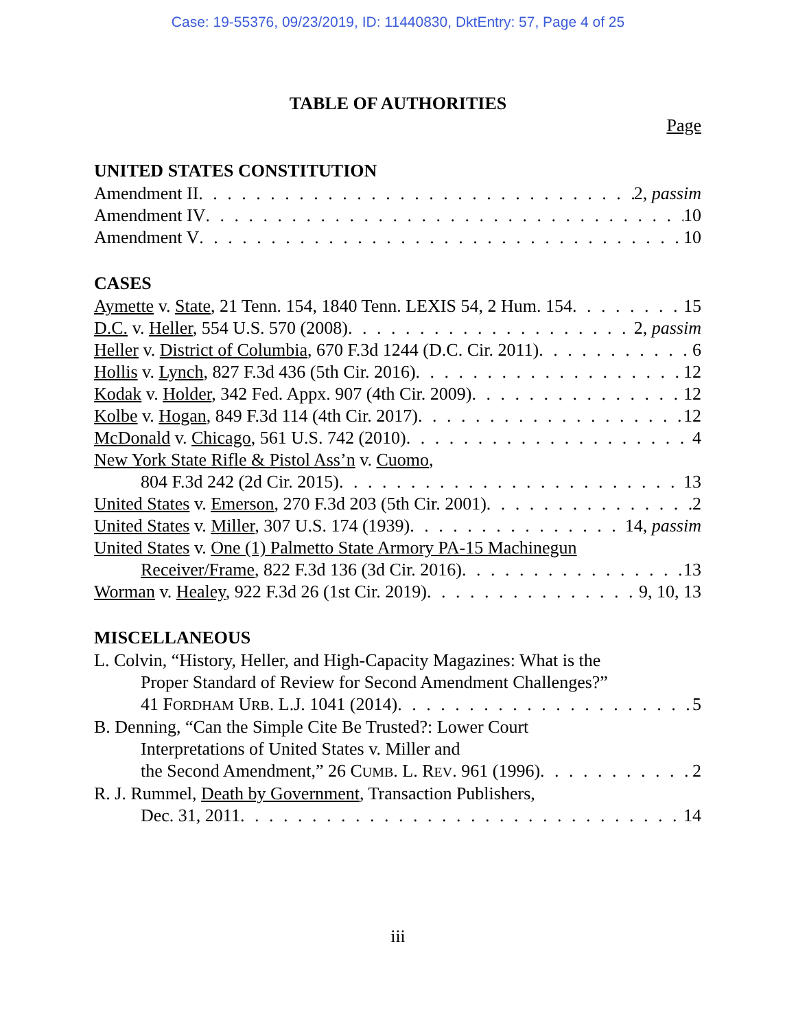Case: 19-55376, 09/23/2019, ID: 11440830, DktEntry: 57, Page 4 of 25
TABLE OF AUTHORITIES
Page
UNITED STATES CONSTITUTION
Amendment II 2, passim
Amendment IV 10
Amendment V 10
CASES
Aymette v. State, 21 Tenn. 154, 1840 Tenn. LEXIS 54, 2 Hum. 154 15
D.C. v. Heller, 554 U.S. 570 (2008) 2, passim
Heller v. District of Columbia, 670 F.3d 1244 (D.C. Cir. 2011) 6
Hollis v. Lynch, 827 F.3d 436 (5th Cir. 2016) 12
Kodak v. Holder, 342 Fed. Appx. 907 (4th Cir. 2009) 12
Kolbe v. Hogan, 849 F.3d 114 (4th Cir. 2017) 12
McDonald v. Chicago, 561 U.S. 742 (2010) 4
New York State Rifle & Pistol Ass’n v. Cuomo,
804 F.3d 242 (2d Cir. 2015) 13
United States v. Emerson, 270 F.3d 203 (5th Cir. 2001) 2
United States v. Miller, 307 U.S. 174 (1939) 14, passim
United States v. One (1) Palmetto State Armory PA-15 Machinegun
Receiver/Frame, 822 F.3d 136 (3d Cir. 2016) 13
Worman v. Healey, 922 F.3d 26 (1st Cir. 2019) 9, 10, 13
MISCELLANEOUS
L. Colvin, “History, Heller, and High-Capacity Magazines: What is the
Proper Standard of Review for Second Amendment Challenges?”
41 FORDHAM URB. L.J. 1041 (2014) 5
B. Denning, “Can the Simple Cite Be Trusted?: Lower Court
Interpretations of United States v. Miller and
the Second Amendment,” 26 CUMB. L. REV. 961 (1996) 2
R. J. Rummel, Death by Government, Transaction Publishers,
Dec. 31, 2011 14
iii